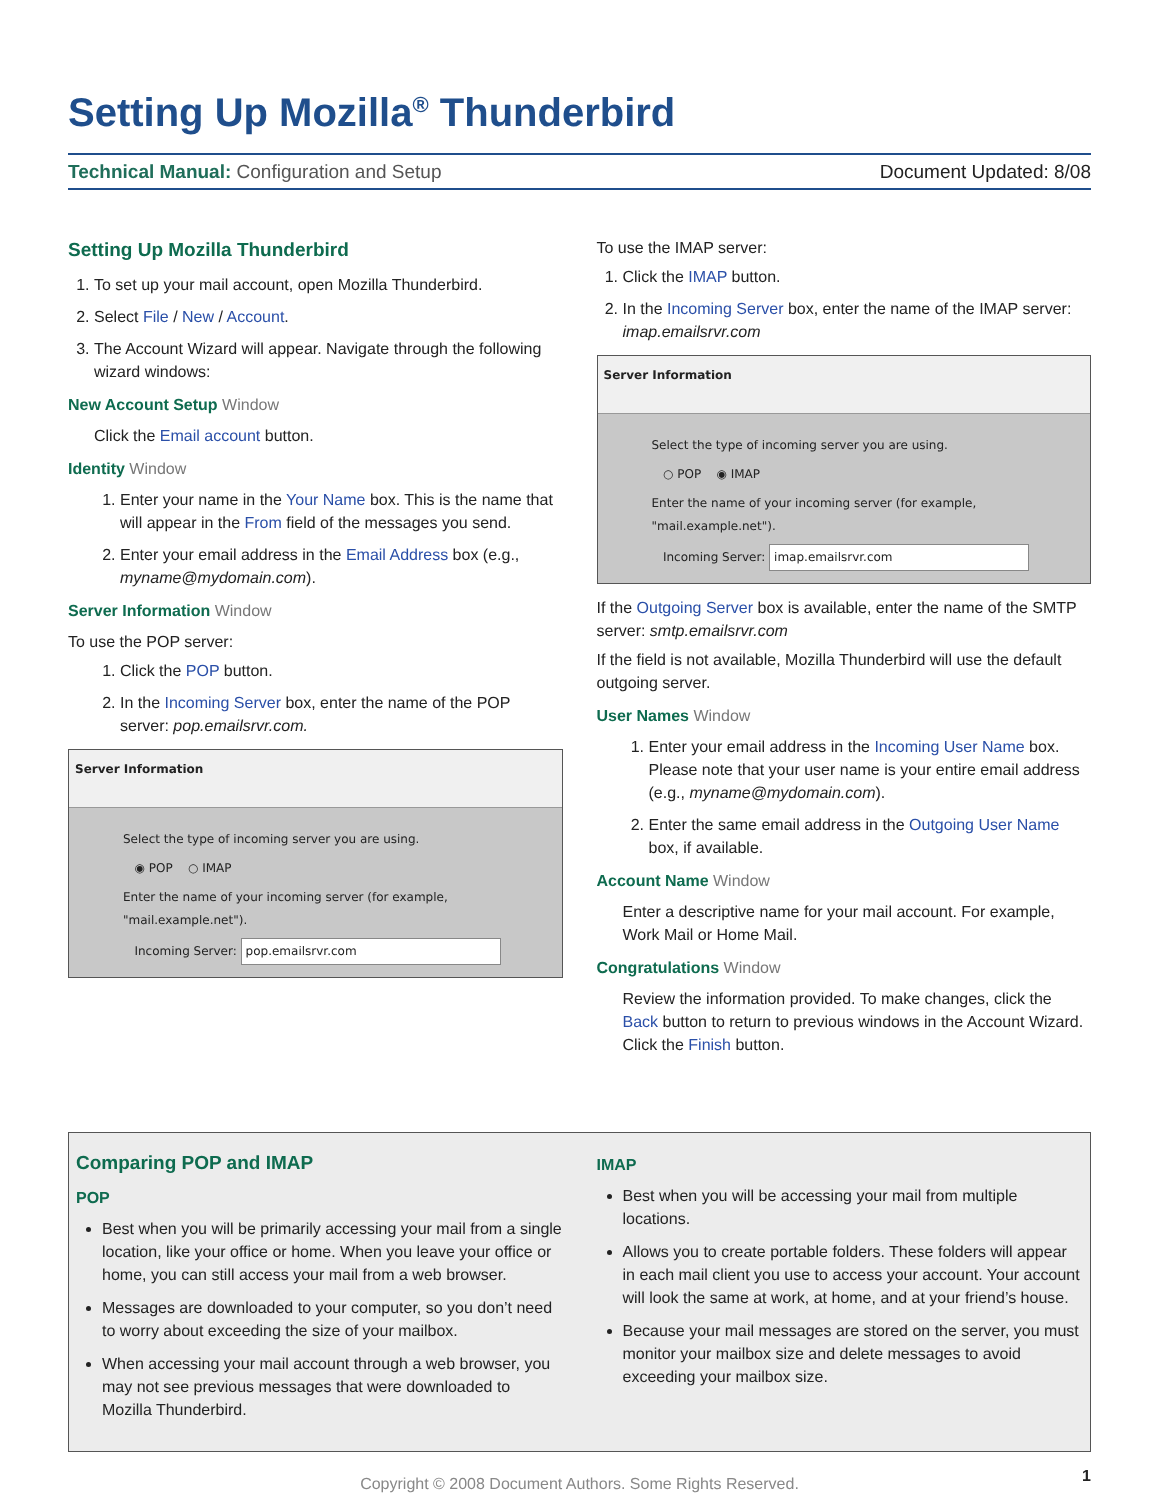Setting Up Mozilla<sup>®</sup> Thunderbird
Technical Manual: Configuration and Setup
Document Updated: 8/08
Setting Up Mozilla Thunderbird
1. To set up your mail account, open Mozilla Thunderbird.
2. Select File / New / Account.
3. The Account Wizard will appear. Navigate through the following wizard windows:
New Account Setup Window
Click the Email account button.
Identity Window
1. Enter your name in the Your Name box. This is the name that will appear in the From field of the messages you send.
2. Enter your email address in the Email Address box (e.g., myname@mydomain.com).
Server Information Window
To use the POP server:
1. Click the POP button.
2. In the Incoming Server box, enter the name of the POP server: pop.emailsrvr.com.
Server Information
Select the type of incoming server you are using.
◉ POP ○ IMAP
Enter the name of your incoming server (for example, "mail.example.net").
Incoming Server: pop.emailsrvr.com
To use the IMAP server:
1. Click the IMAP button.
2. In the Incoming Server box, enter the name of the IMAP server: imap.emailsrvr.com
Server Information
Select the type of incoming server you are using.
○ POP ◉ IMAP
Enter the name of your incoming server (for example, "mail.example.net").
Incoming Server: imap.emailsrvr.com
If the Outgoing Server box is available, enter the name of the SMTP server: smtp.emailsrvr.com
If the field is not available, Mozilla Thunderbird will use the default outgoing server.
User Names Window
1. Enter your email address in the Incoming User Name box. Please note that your user name is your entire email address (e.g., myname@mydomain.com).
2. Enter the same email address in the Outgoing User Name box, if available.
Account Name Window
Enter a descriptive name for your mail account. For example, Work Mail or Home Mail.
Congratulations Window
Review the information provided. To make changes, click the Back button to return to previous windows in the Account Wizard. Click the Finish button.
Comparing POP and IMAP
POP
Best when you will be primarily accessing your mail from a single location, like your office or home. When you leave your office or home, you can still access your mail from a web browser.
Messages are downloaded to your computer, so you don’t need to worry about exceeding the size of your mailbox.
When accessing your mail account through a web browser, you may not see previous messages that were downloaded to Mozilla Thunderbird.
IMAP
Best when you will be accessing your mail from multiple locations.
Allows you to create portable folders. These folders will appear in each mail client you use to access your account. Your account will look the same at work, at home, and at your friend’s house.
Because your mail messages are stored on the server, you must monitor your mailbox size and delete messages to avoid exceeding your mailbox size.
Copyright © 2008 Document Authors. Some Rights Reserved. 1